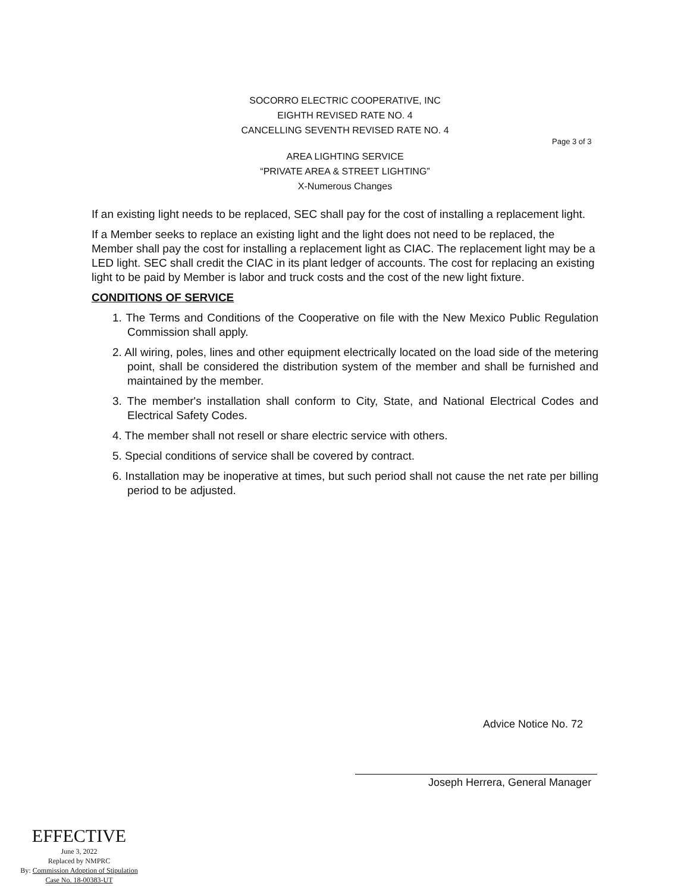SOCORRO ELECTRIC COOPERATIVE, INC
EIGHTH REVISED RATE NO. 4
CANCELLING SEVENTH REVISED RATE NO. 4
Page 3 of 3
AREA LIGHTING SERVICE
“PRIVATE AREA & STREET LIGHTING”
X-Numerous Changes
If an existing light needs to be replaced, SEC shall pay for the cost of installing a replacement light.
If a Member seeks to replace an existing light and the light does not need to be replaced, the Member shall pay the cost for installing a replacement light as CIAC. The replacement light may be a LED light. SEC shall credit the CIAC in its plant ledger of accounts. The cost for replacing an existing light to be paid by Member is labor and truck costs and the cost of the new light fixture.
CONDITIONS OF SERVICE
1. The Terms and Conditions of the Cooperative on file with the New Mexico Public Regulation Commission shall apply.
2. All wiring, poles, lines and other equipment electrically located on the load side of the metering point, shall be considered the distribution system of the member and shall be furnished and maintained by the member.
3. The member's installation shall conform to City, State, and National Electrical Codes and Electrical Safety Codes.
4. The member shall not resell or share electric service with others.
5. Special conditions of service shall be covered by contract.
6. Installation may be inoperative at times, but such period shall not cause the net rate per billing period to be adjusted.
Advice Notice No. 72
Joseph Herrera, General Manager
EFFECTIVE
June 3, 2022
Replaced by NMPRC
By: Commission Adoption of Stipulation
Case No. 18-00383-UT